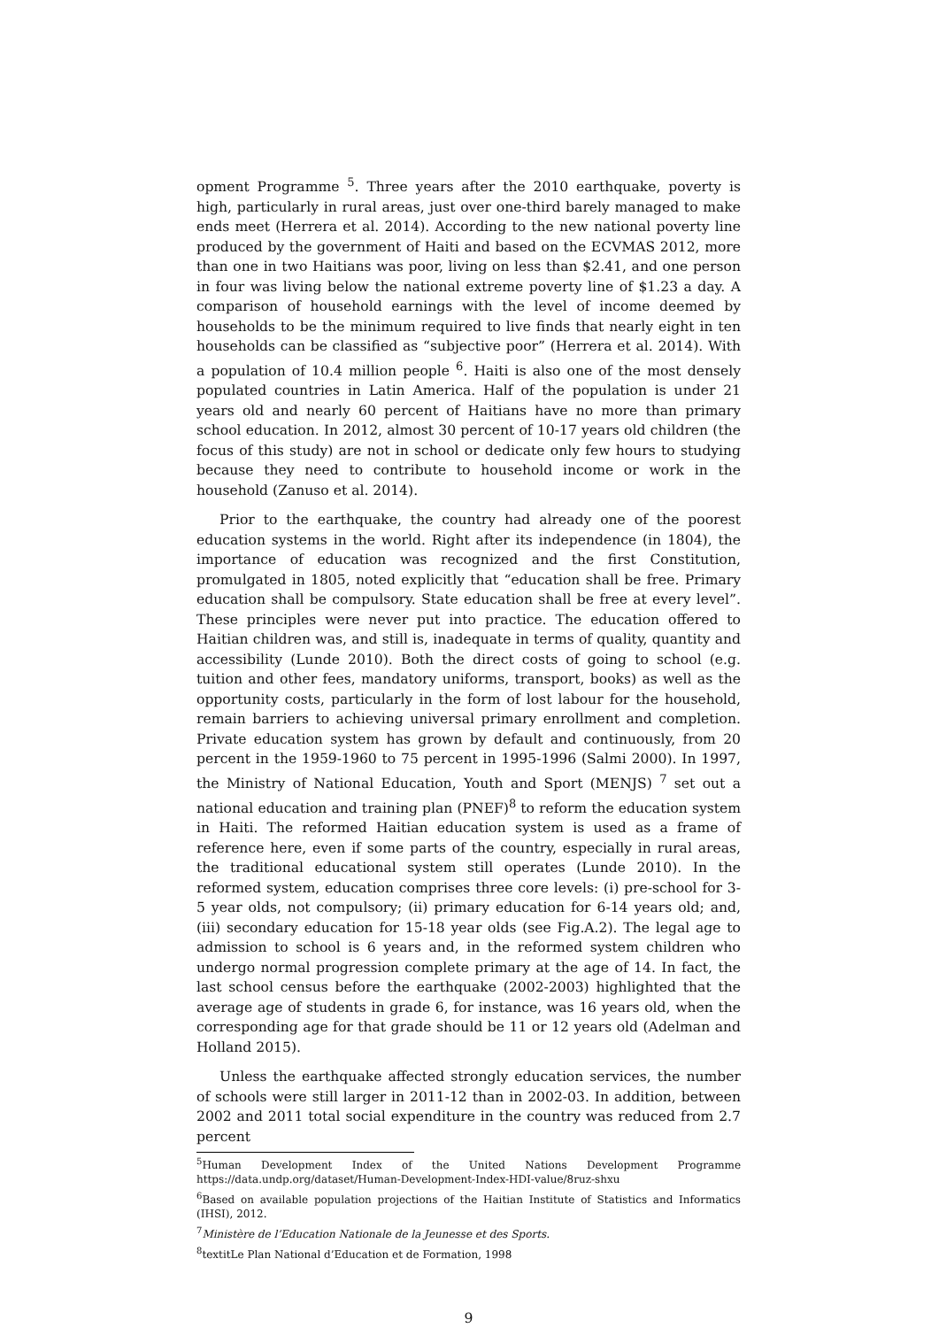opment Programme <sup>5</sup>. Three years after the 2010 earthquake, poverty is high, particularly in rural areas, just over one-third barely managed to make ends meet (Herrera et al. 2014). According to the new national poverty line produced by the government of Haiti and based on the ECVMAS 2012, more than one in two Haitians was poor, living on less than $2.41, and one person in four was living below the national extreme poverty line of $1.23 a day. A comparison of household earnings with the level of income deemed by households to be the minimum required to live finds that nearly eight in ten households can be classified as “subjective poor” (Herrera et al. 2014). With a population of 10.4 million people <sup>6</sup>. Haiti is also one of the most densely populated countries in Latin America. Half of the population is under 21 years old and nearly 60 percent of Haitians have no more than primary school education. In 2012, almost 30 percent of 10-17 years old children (the focus of this study) are not in school or dedicate only few hours to studying because they need to contribute to household income or work in the household (Zanuso et al. 2014).
Prior to the earthquake, the country had already one of the poorest education systems in the world. Right after its independence (in 1804), the importance of education was recognized and the first Constitution, promulgated in 1805, noted explicitly that “education shall be free. Primary education shall be compulsory. State education shall be free at every level”. These principles were never put into practice. The education offered to Haitian children was, and still is, inadequate in terms of quality, quantity and accessibility (Lunde 2010). Both the direct costs of going to school (e.g. tuition and other fees, mandatory uniforms, transport, books) as well as the opportunity costs, particularly in the form of lost labour for the household, remain barriers to achieving universal primary enrollment and completion. Private education system has grown by default and continuously, from 20 percent in the 1959-1960 to 75 percent in 1995-1996 (Salmi 2000). In 1997, the Ministry of National Education, Youth and Sport (MENJS) <sup>7</sup> set out a national education and training plan (PNEF)<sup>8</sup> to reform the education system in Haiti. The reformed Haitian education system is used as a frame of reference here, even if some parts of the country, especially in rural areas, the traditional educational system still operates (Lunde 2010). In the reformed system, education comprises three core levels: (i) pre-school for 3-5 year olds, not compulsory; (ii) primary education for 6-14 years old; and, (iii) secondary education for 15-18 year olds (see Fig.A.2). The legal age to admission to school is 6 years and, in the reformed system children who undergo normal progression complete primary at the age of 14. In fact, the last school census before the earthquake (2002-2003) highlighted that the average age of students in grade 6, for instance, was 16 years old, when the corresponding age for that grade should be 11 or 12 years old (Adelman and Holland 2015).
Unless the earthquake affected strongly education services, the number of schools were still larger in 2011-12 than in 2002-03. In addition, between 2002 and 2011 total social expenditure in the country was reduced from 2.7 percent
<sup>5</sup> Human Development Index of the United Nations Development Programme https://data.undp.org/dataset/Human-Development-Index-HDI-value/8ruz-shxu
<sup>6</sup> Based on available population projections of the Haitian Institute of Statistics and Informatics (IHSI), 2012.
<sup>7</sup> Ministère de l’Education Nationale de la Jeunesse et des Sports.
<sup>8</sup> textitLe Plan National d’Education et de Formation, 1998
9